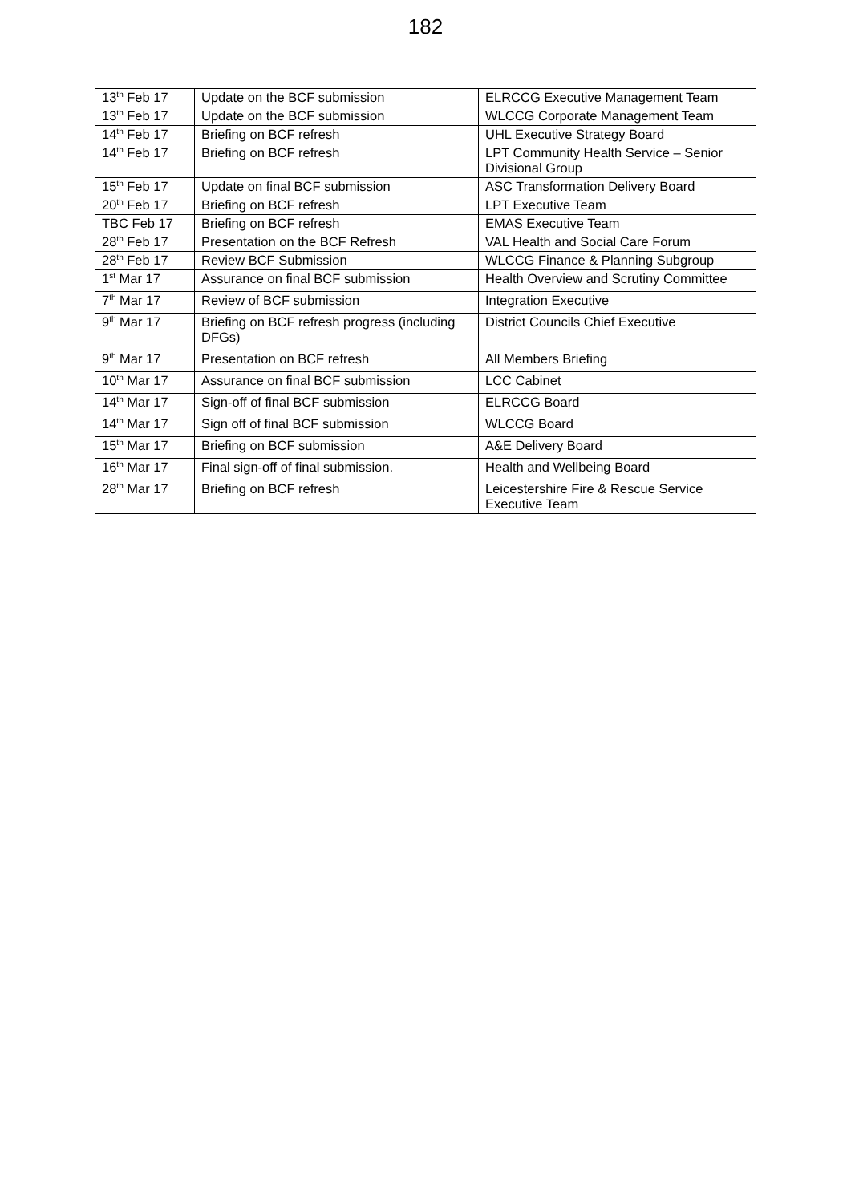182
| 13<sup>th</sup> Feb 17 | Update on the BCF submission | ELRCCG Executive Management Team |
| 13<sup>th</sup> Feb 17 | Update on the BCF submission | WLCCG Corporate Management Team |
| 14<sup>th</sup> Feb 17 | Briefing on BCF refresh | UHL Executive Strategy Board |
| 14<sup>th</sup> Feb 17 | Briefing on BCF refresh | LPT Community Health Service – Senior Divisional Group |
| 15<sup>th</sup> Feb 17 | Update on final BCF submission | ASC Transformation Delivery Board |
| 20<sup>th</sup> Feb 17 | Briefing on BCF refresh | LPT Executive Team |
| TBC Feb 17 | Briefing on BCF refresh | EMAS Executive Team |
| 28<sup>th</sup> Feb 17 | Presentation on the BCF Refresh | VAL Health and Social Care Forum |
| 28<sup>th</sup> Feb 17 | Review BCF Submission | WLCCG Finance & Planning Subgroup |
| 1<sup>st</sup> Mar 17 | Assurance on final BCF submission | Health Overview and Scrutiny Committee |
| 7<sup>th</sup> Mar 17 | Review of BCF submission | Integration Executive |
| 9<sup>th</sup> Mar 17 | Briefing on BCF refresh progress (including DFGs) | District Councils Chief Executive |
| 9<sup>th</sup> Mar 17 | Presentation on BCF refresh | All Members Briefing |
| 10<sup>th</sup> Mar 17 | Assurance on final BCF submission | LCC Cabinet |
| 14<sup>th</sup> Mar 17 | Sign-off of final BCF submission | ELRCCG Board |
| 14<sup>th</sup> Mar 17 | Sign off of final BCF submission | WLCCG Board |
| 15<sup>th</sup> Mar 17 | Briefing on BCF submission | A&E Delivery Board |
| 16<sup>th</sup> Mar 17 | Final sign-off of final submission. | Health and Wellbeing Board |
| 28<sup>th</sup> Mar 17 | Briefing on BCF refresh | Leicestershire Fire & Rescue Service Executive Team |